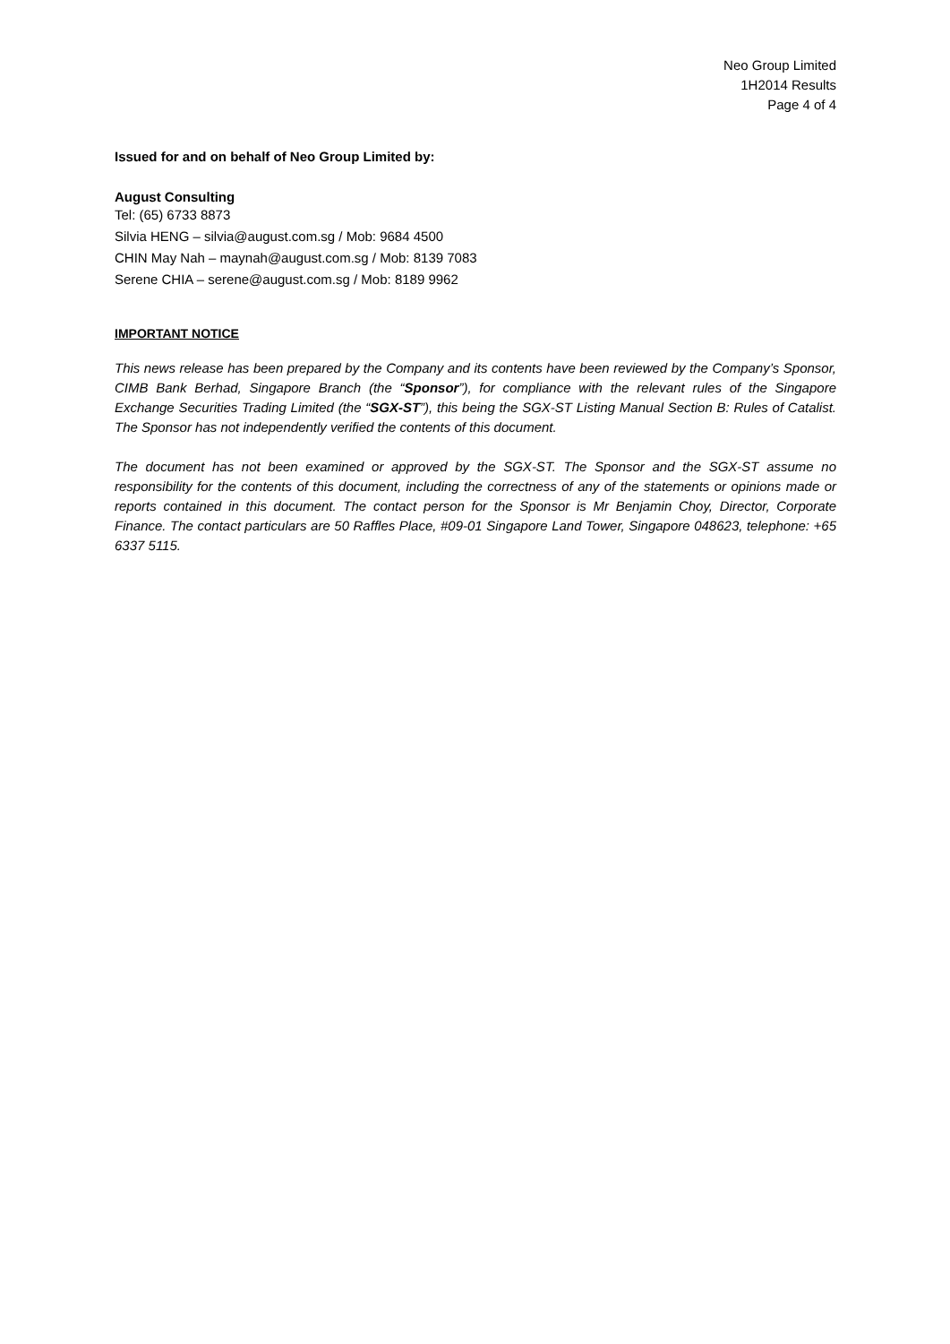Neo Group Limited
1H2014 Results
Page 4 of 4
Issued for and on behalf of Neo Group Limited by:
August Consulting
Tel: (65) 6733 8873
Silvia HENG – silvia@august.com.sg / Mob: 9684 4500
CHIN May Nah – maynah@august.com.sg / Mob: 8139 7083
Serene CHIA – serene@august.com.sg / Mob: 8189 9962
IMPORTANT NOTICE
This news release has been prepared by the Company and its contents have been reviewed by the Company’s Sponsor, CIMB Bank Berhad, Singapore Branch (the “Sponsor”), for compliance with the relevant rules of the Singapore Exchange Securities Trading Limited (the “SGX-ST”), this being the SGX-ST Listing Manual Section B: Rules of Catalist. The Sponsor has not independently verified the contents of this document.
The document has not been examined or approved by the SGX-ST. The Sponsor and the SGX-ST assume no responsibility for the contents of this document, including the correctness of any of the statements or opinions made or reports contained in this document. The contact person for the Sponsor is Mr Benjamin Choy, Director, Corporate Finance. The contact particulars are 50 Raffles Place, #09-01 Singapore Land Tower, Singapore 048623, telephone: +65 6337 5115.